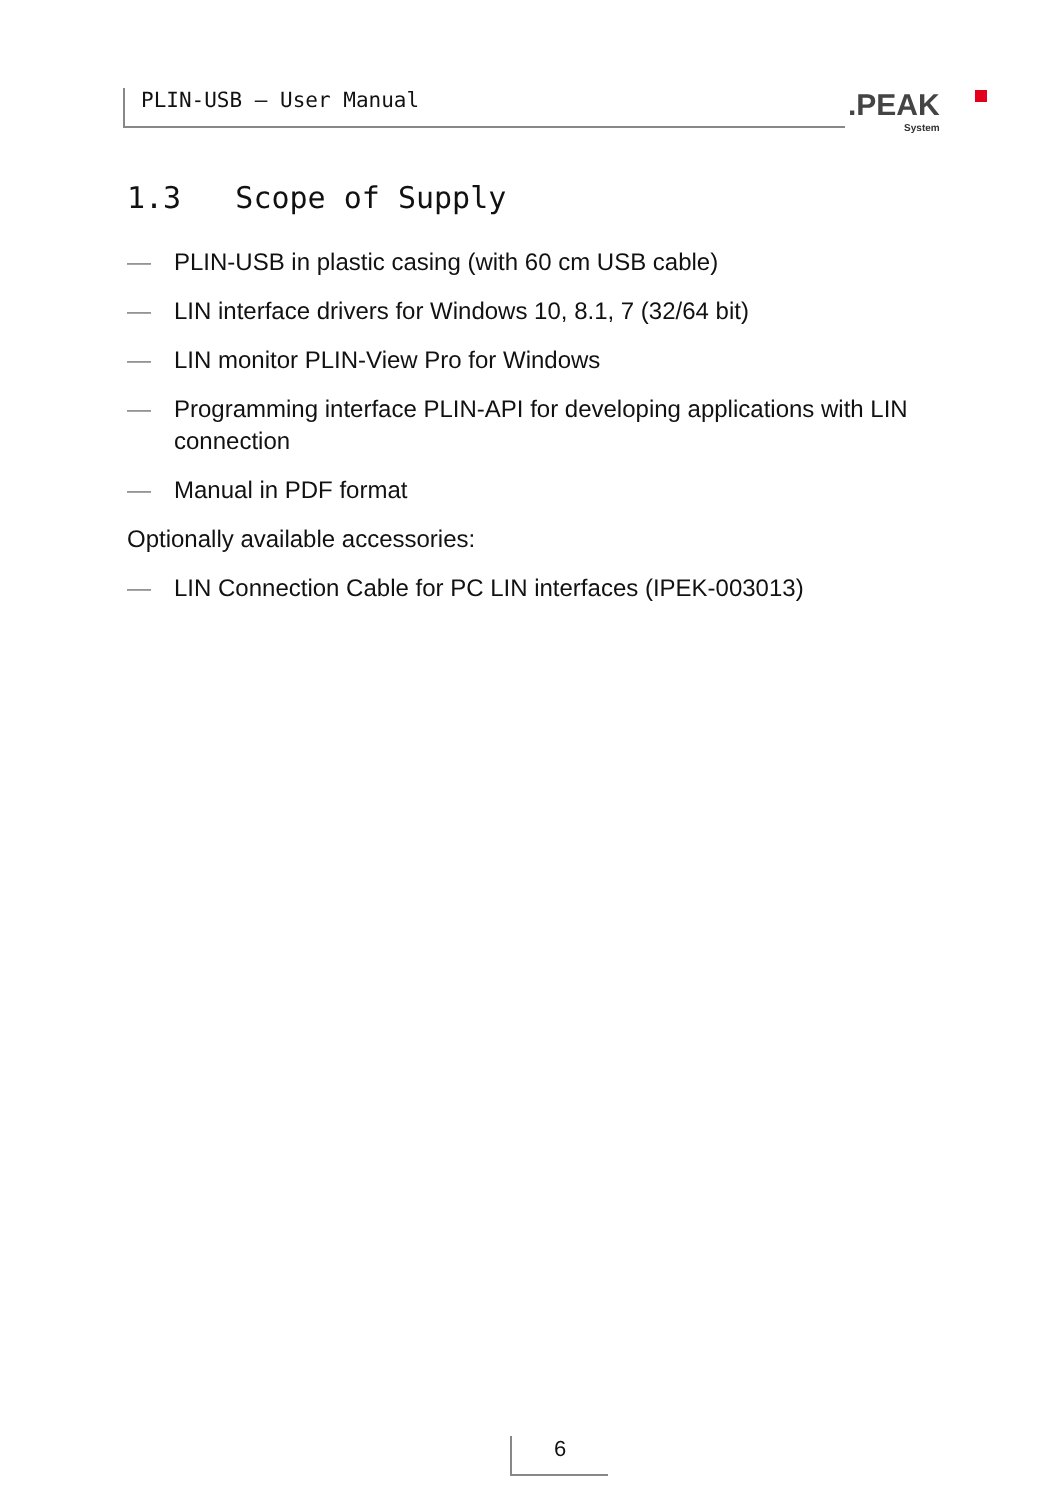PLIN-USB – User Manual .PEAK
System
1.3 Scope of Supply
— PLIN-USB in plastic casing (with 60 cm USB cable)
— LIN interface drivers for Windows 10, 8.1, 7 (32/64 bit)
— LIN monitor PLIN-View Pro for Windows
— Programming interface PLIN-API for developing applications with LIN connection
— Manual in PDF format
Optionally available accessories:
— LIN Connection Cable for PC LIN interfaces (IPEK-003013)
6